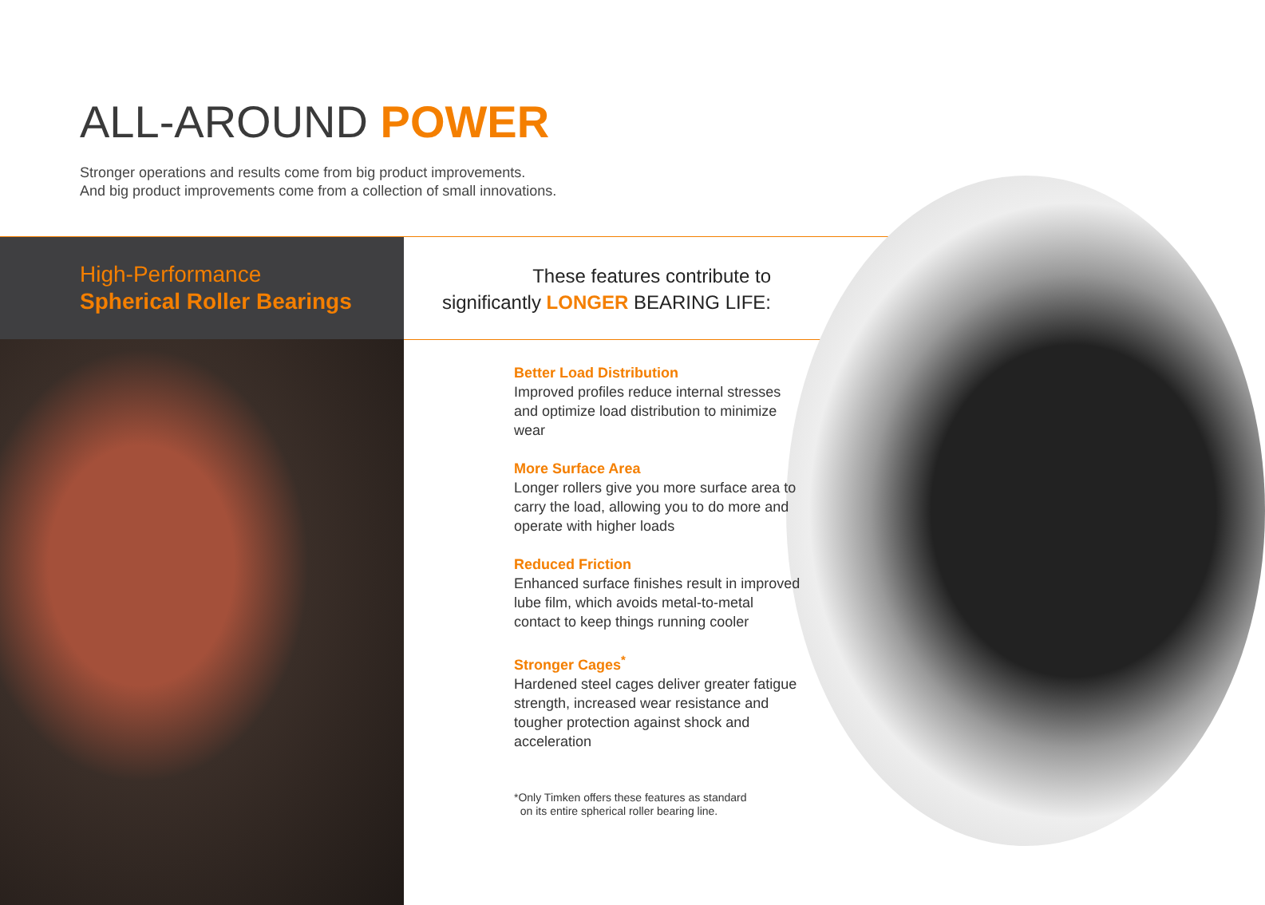ALL-AROUND POWER
Stronger operations and results come from big product improvements.
And big product improvements come from a collection of small innovations.
High-Performance
Spherical Roller Bearings
These features contribute to
significantly LONGER BEARING LIFE:
Better Load Distribution
Improved profiles reduce internal stresses and optimize load distribution to minimize wear
More Surface Area
Longer rollers give you more surface area to carry the load, allowing you to do more and operate with higher loads
Reduced Friction
Enhanced surface finishes result in improved lube film, which avoids metal-to-metal contact to keep things running cooler
Stronger Cages<sup>*</sup>
Hardened steel cages deliver greater fatigue strength, increased wear resistance and tougher protection against shock and acceleration
*Only Timken offers these features as standard
on its entire spherical roller bearing line.